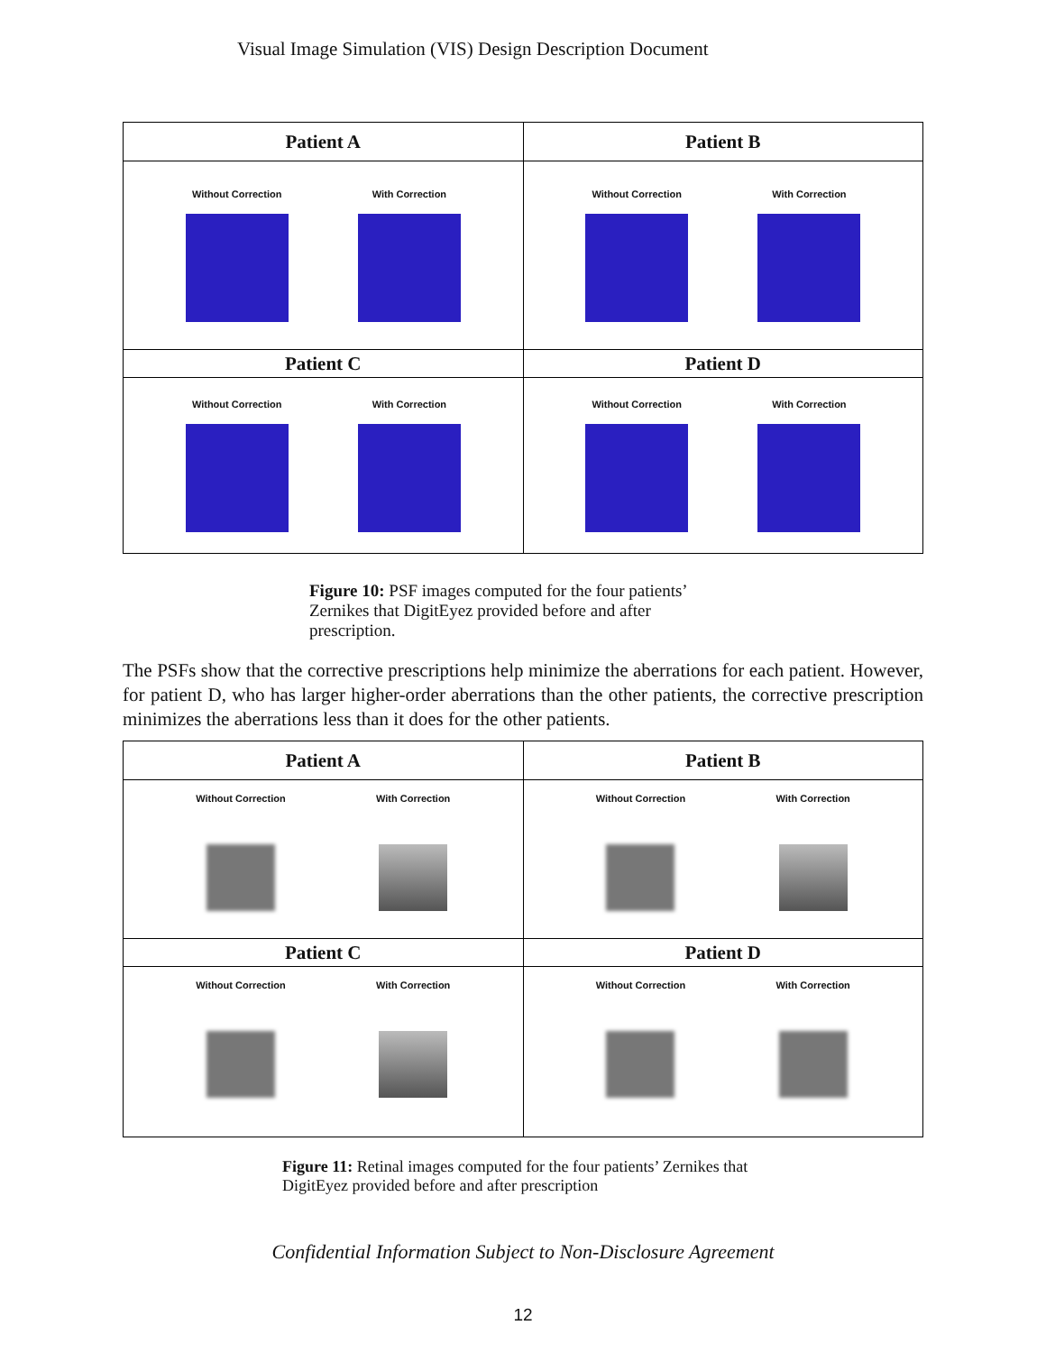Visual Image Simulation (VIS) Design Description Document
| Patient A | Patient B |
| --- | --- |
| Without Correction With Correction | Without Correction With Correction |
| Patient C | Patient D |
| Without Correction With Correction | Without Correction With Correction |
Figure 10: PSF images computed for the four patients’ Zernikes that DigitEyez provided before and after prescription.
The PSFs show that the corrective prescriptions help minimize the aberrations for each patient. However, for patient D, who has larger higher-order aberrations than the other patients, the corrective prescription minimizes the aberrations less than it does for the other patients.
| Patient A | Patient B |
| --- | --- |
| Without Correction With Correction | Without Correction With Correction |
| Patient C | Patient D |
| Without Correction With Correction | Without Correction With Correction |
Figure 11: Retinal images computed for the four patients’ Zernikes that DigitEyez provided before and after prescription
Confidential Information Subject to Non-Disclosure Agreement
12